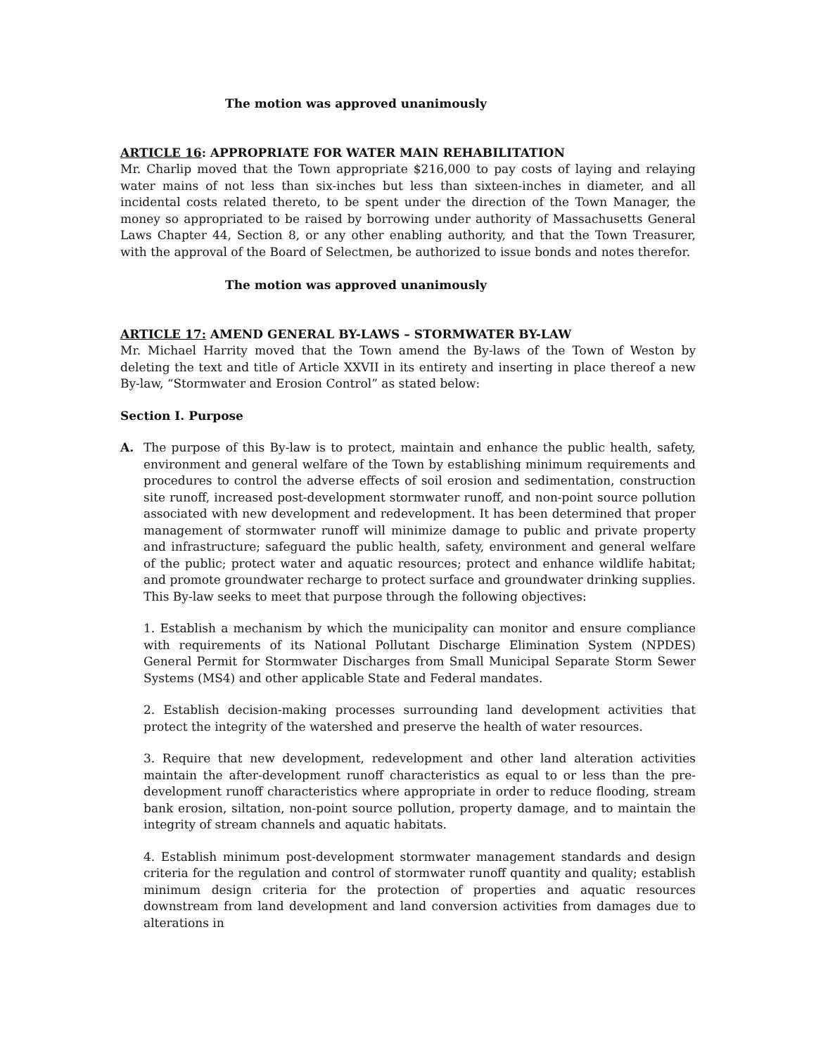The motion was approved unanimously
ARTICLE 16: APPROPRIATE FOR WATER MAIN REHABILITATION
Mr. Charlip moved that the Town appropriate $216,000 to pay costs of laying and relaying water mains of not less than six-inches but less than sixteen-inches in diameter, and all incidental costs related thereto, to be spent under the direction of the Town Manager, the money so appropriated to be raised by borrowing under authority of Massachusetts General Laws Chapter 44, Section 8, or any other enabling authority, and that the Town Treasurer, with the approval of the Board of Selectmen, be authorized to issue bonds and notes therefor.
The motion was approved unanimously
ARTICLE 17: AMEND GENERAL BY-LAWS – STORMWATER BY-LAW
Mr. Michael Harrity moved that the Town amend the By-laws of the Town of Weston by deleting the text and title of Article XXVII in its entirety and inserting in place thereof a new By-law, “Stormwater and Erosion Control” as stated below:
Section I. Purpose
A. The purpose of this By-law is to protect, maintain and enhance the public health, safety, environment and general welfare of the Town by establishing minimum requirements and procedures to control the adverse effects of soil erosion and sedimentation, construction site runoff, increased post-development stormwater runoff, and non-point source pollution associated with new development and redevelopment. It has been determined that proper management of stormwater runoff will minimize damage to public and private property and infrastructure; safeguard the public health, safety, environment and general welfare of the public; protect water and aquatic resources; protect and enhance wildlife habitat; and promote groundwater recharge to protect surface and groundwater drinking supplies. This By-law seeks to meet that purpose through the following objectives:
1. Establish a mechanism by which the municipality can monitor and ensure compliance with requirements of its National Pollutant Discharge Elimination System (NPDES) General Permit for Stormwater Discharges from Small Municipal Separate Storm Sewer Systems (MS4) and other applicable State and Federal mandates.
2. Establish decision-making processes surrounding land development activities that protect the integrity of the watershed and preserve the health of water resources.
3. Require that new development, redevelopment and other land alteration activities maintain the after-development runoff characteristics as equal to or less than the pre-development runoff characteristics where appropriate in order to reduce flooding, stream bank erosion, siltation, non-point source pollution, property damage, and to maintain the integrity of stream channels and aquatic habitats.
4. Establish minimum post-development stormwater management standards and design criteria for the regulation and control of stormwater runoff quantity and quality; establish minimum design criteria for the protection of properties and aquatic resources downstream from land development and land conversion activities from damages due to alterations in